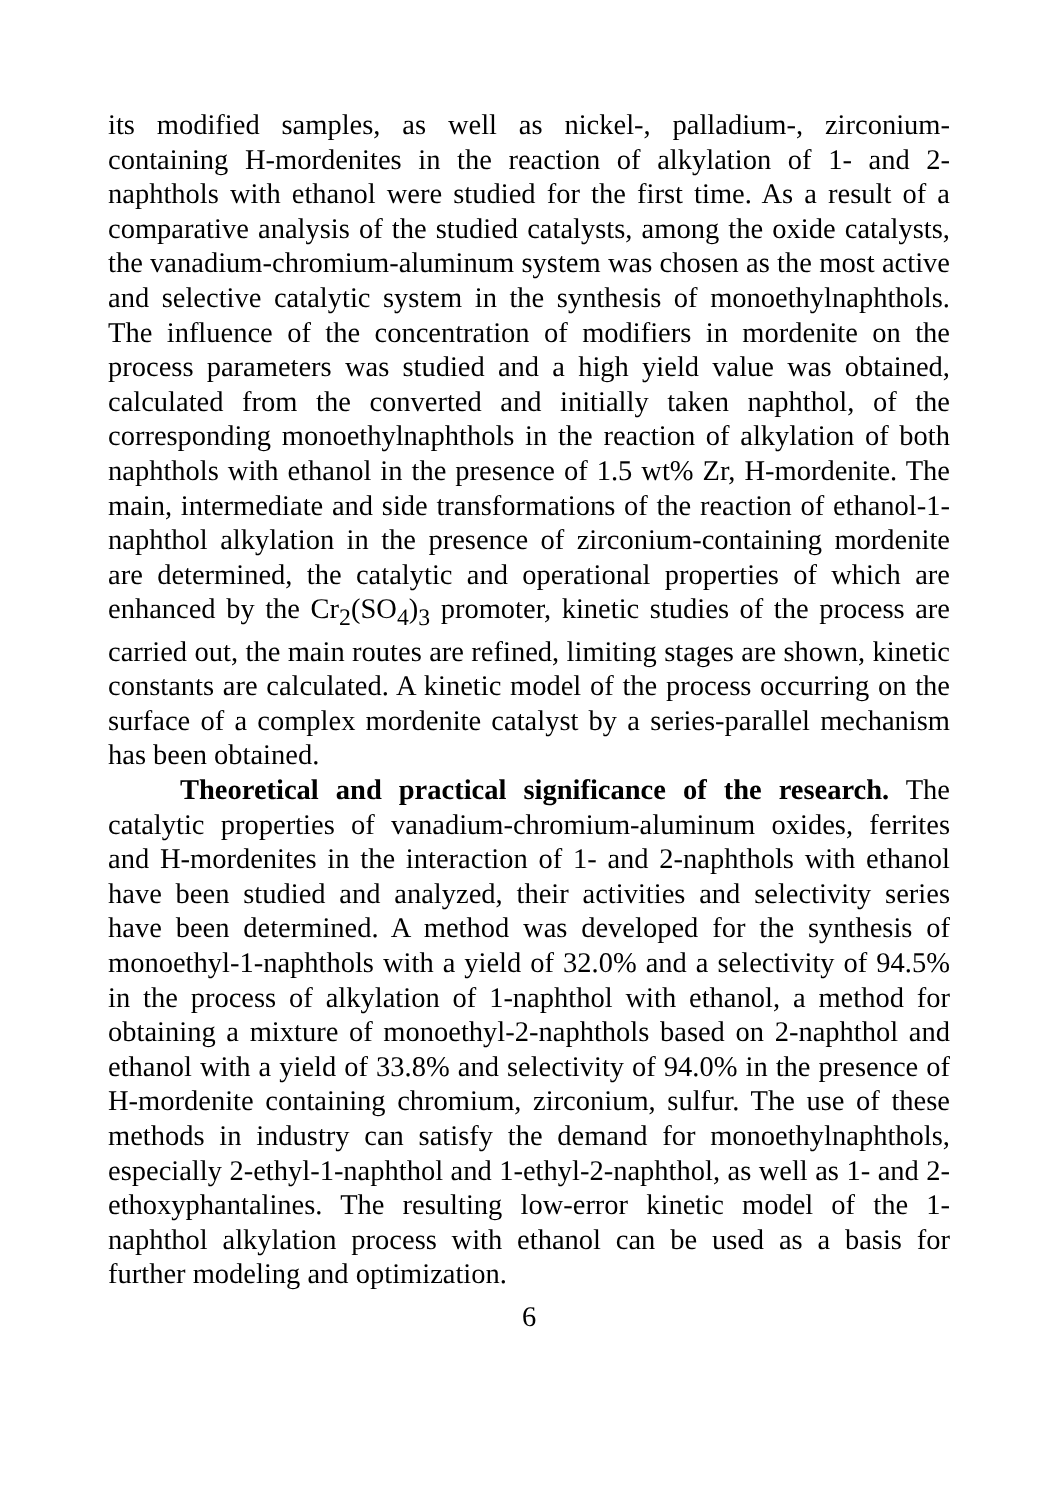its modified samples, as well as nickel-, palladium-, zirconium-containing H-mordenites in the reaction of alkylation of 1- and 2-naphthols with ethanol were studied for the first time. As a result of a comparative analysis of the studied catalysts, among the oxide catalysts, the vanadium-chromium-aluminum system was chosen as the most active and selective catalytic system in the synthesis of monoethylnaphthols. The influence of the concentration of modifiers in mordenite on the process parameters was studied and a high yield value was obtained, calculated from the converted and initially taken naphthol, of the corresponding monoethylnaphthols in the reaction of alkylation of both naphthols with ethanol in the presence of 1.5 wt% Zr, H-mordenite. The main, intermediate and side transformations of the reaction of ethanol-1-naphthol alkylation in the presence of zirconium-containing mordenite are determined, the catalytic and operational properties of which are enhanced by the Cr<sub>2</sub>(SO<sub>4</sub>)<sub>3</sub> promoter, kinetic studies of the process are carried out, the main routes are refined, limiting stages are shown, kinetic constants are calculated. A kinetic model of the process occurring on the surface of a complex mordenite catalyst by a series-parallel mechanism has been obtained.
Theoretical and practical significance of the research. The catalytic properties of vanadium-chromium-aluminum oxides, ferrites and H-mordenites in the interaction of 1- and 2-naphthols with ethanol have been studied and analyzed, their activities and selectivity series have been determined. A method was developed for the synthesis of monoethyl-1-naphthols with a yield of 32.0% and a selectivity of 94.5% in the process of alkylation of 1-naphthol with ethanol, a method for obtaining a mixture of monoethyl-2-naphthols based on 2-naphthol and ethanol with a yield of 33.8% and selectivity of 94.0% in the presence of H-mordenite containing chromium, zirconium, sulfur. The use of these methods in industry can satisfy the demand for monoethylnaphthols, especially 2-ethyl-1-naphthol and 1-ethyl-2-naphthol, as well as 1- and 2-ethoxyphantalines. The resulting low-error kinetic model of the 1-naphthol alkylation process with ethanol can be used as a basis for further modeling and optimization.
6